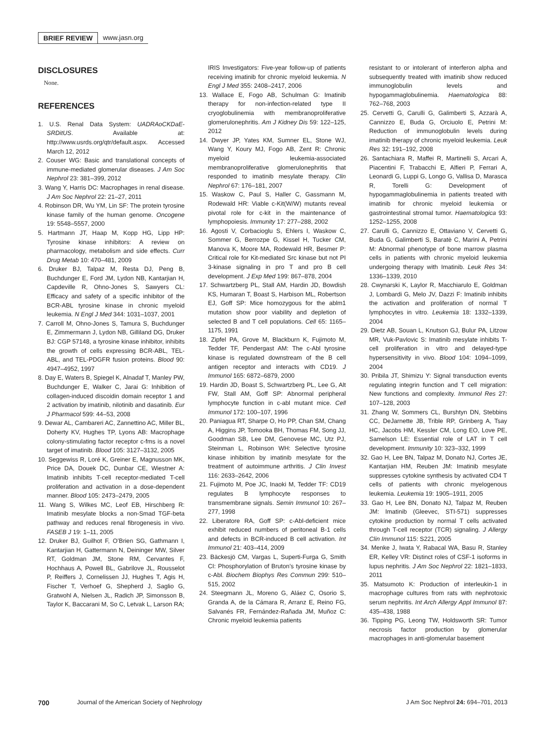BRIEF REVIEW www.jasn.org
DISCLOSURES
None.
REFERENCES
1. U.S. Renal Data System: UADRAoCKDaE-SRDitUS. Available at: http://www.usrds.org/qtr/default.aspx. Accessed March 12, 2012
2. Couser WG: Basic and translational concepts of immune-mediated glomerular diseases. J Am Soc Nephrol 23: 381–399, 2012
3. Wang Y, Harris DC: Macrophages in renal disease. J Am Soc Nephrol 22: 21–27, 2011
4. Robinson DR, Wu YM, Lin SF: The protein tyrosine kinase family of the human genome. Oncogene 19: 5548–5557, 2000
5. Hartmann JT, Haap M, Kopp HG, Lipp HP: Tyrosine kinase inhibitors: A review on pharmacology, metabolism and side effects. Curr Drug Metab 10: 470–481, 2009
6. Druker BJ, Talpaz M, Resta DJ, Peng B, Buchdunger E, Ford JM, Lydon NB, Kantarjian H, Capdeville R, Ohno-Jones S, Sawyers CL: Efficacy and safety of a specific inhibitor of the BCR-ABL tyrosine kinase in chronic myeloid leukemia. N Engl J Med 344: 1031–1037, 2001
7. Carroll M, Ohno-Jones S, Tamura S, Buchdunger E, Zimmermann J, Lydon NB, Gilliland DG, Druker BJ: CGP 57148, a tyrosine kinase inhibitor, inhibits the growth of cells expressing BCR-ABL, TEL-ABL, and TEL-PDGFR fusion proteins. Blood 90: 4947–4952, 1997
8. Day E, Waters B, Spiegel K, Alnadaf T, Manley PW, Buchdunger E, Walker C, Jarai G: Inhibition of collagen-induced discoidin domain receptor 1 and 2 activation by imatinib, nilotinib and dasatinib. Eur J Pharmacol 599: 44–53, 2008
9. Dewar AL, Cambareri AC, Zannettino AC, Miller BL, Doherty KV, Hughes TP, Lyons AB: Macrophage colony-stimulating factor receptor c-fms is a novel target of imatinib. Blood 105: 3127–3132, 2005
10. Seggewiss R, Loré K, Greiner E, Magnusson MK, Price DA, Douek DC, Dunbar CE, Wiestner A: Imatinib inhibits T-cell receptor-mediated T-cell proliferation and activation in a dose-dependent manner. Blood 105: 2473–2479, 2005
11. Wang S, Wilkes MC, Leof EB, Hirschberg R: Imatinib mesylate blocks a non-Smad TGF-beta pathway and reduces renal fibrogenesis in vivo. FASEB J 19: 1–11, 2005
12. Druker BJ, Guilhot F, O’Brien SG, Gathmann I, Kantarjian H, Gattermann N, Deininger MW, Silver RT, Goldman JM, Stone RM, Cervantes F, Hochhaus A, Powell BL, Gabrilove JL, Rousselot P, Reiffers J, Cornelissen JJ, Hughes T, Agis H, Fischer T, Verhoef G, Shepherd J, Saglio G, Gratwohl A, Nielsen JL, Radich JP, Simonsson B, Taylor K, Baccarani M, So C, Letvak L, Larson RA;
IRIS Investigators: Five-year follow-up of patients receiving imatinib for chronic myeloid leukemia. N Engl J Med 355: 2408–2417, 2006
13. Wallace E, Fogo AB, Schulman G: Imatinib therapy for non-infection-related type II cryoglobulinemia with membranoproliferative glomerulonephritis. Am J Kidney Dis 59: 122–125, 2012
14. Dwyer JP, Yates KM, Sumner EL, Stone WJ, Wang Y, Koury MJ, Fogo AB, Zent R: Chronic myeloid leukemia-associated membranoproliferative glomerulonephritis that responded to imatinib mesylate therapy. Clin Nephrol 67: 176–181, 2007
15. Waskow C, Paul S, Haller C, Gassmann M, Rodewald HR: Viable c-Kit(W/W) mutants reveal pivotal role for c-kit in the maintenance of lymphopoiesis. Immunity 17: 277–288, 2002
16. Agosti V, Corbacioglu S, Ehlers I, Waskow C, Sommer G, Berrozpe G, Kissel H, Tucker CM, Manova K, Moore MA, Rodewald HR, Besmer P: Critical role for Kit-mediated Src kinase but not PI 3-kinase signaling in pro T and pro B cell development. J Exp Med 199: 867–878, 2004
17. Schwartzberg PL, Stall AM, Hardin JD, Bowdish KS, Humaran T, Boast S, Harbison ML, Robertson EJ, Goff SP: Mice homozygous for the ablm1 mutation show poor viability and depletion of selected B and T cell populations. Cell 65: 1165–1175, 1991
18. Zipfel PA, Grove M, Blackburn K, Fujimoto M, Tedder TF, Pendergast AM: The c-Abl tyrosine kinase is regulated downstream of the B cell antigen receptor and interacts with CD19. J Immunol 165: 6872–6879, 2000
19. Hardin JD, Boast S, Schwartzberg PL, Lee G, Alt FW, Stall AM, Goff SP: Abnormal peripheral lymphocyte function in c-abl mutant mice. Cell Immunol 172: 100–107, 1996
20. Paniagua RT, Sharpe O, Ho PP, Chan SM, Chang A, Higgins JP, Tomooka BH, Thomas FM, Song JJ, Goodman SB, Lee DM, Genovese MC, Utz PJ, Steinman L, Robinson WH: Selective tyrosine kinase inhibition by imatinib mesylate for the treatment of autoimmune arthritis. J Clin Invest 116: 2633–2642, 2006
21. Fujimoto M, Poe JC, Inaoki M, Tedder TF: CD19 regulates B lymphocyte responses to transmembrane signals. Semin Immunol 10: 267–277, 1998
22. Liberatore RA, Goff SP: c-Abl-deficient mice exhibit reduced numbers of peritoneal B-1 cells and defects in BCR-induced B cell activation. Int Immunol 21: 403–414, 2009
23. Bäckesjö CM, Vargas L, Superti-Furga G, Smith CI: Phosphorylation of Bruton’s tyrosine kinase by c-Abl. Biochem Biophys Res Commun 299: 510–515, 2002
24. Steegmann JL, Moreno G, Aláez C, Osorio S, Granda A, de la Cámara R, Arranz E, Reino FG, Salvanés FR, Fernández-Rañada JM, Muñoz C: Chronic myeloid leukemia patients
resistant to or intolerant of interferon alpha and subsequently treated with imatinib show reduced immunoglobulin levels and hypogammaglobulinemia. Haematologica 88: 762–768, 2003
25. Cervetti G, Carulli G, Galimberti S, Azzarà A, Cannizzo E, Buda G, Orciuolo E, Petrini M: Reduction of immunoglobulin levels during imatinib therapy of chronic myeloid leukemia. Leuk Res 32: 191–192, 2008
26. Santachiara R, Maffei R, Martinelli S, Arcari A, Piacentini F, Trabacchi E, Alfieri P, Ferrari A, Leonardi G, Luppi G, Longo G, Vallisa D, Marasca R, Torelli G: Development of hypogammaglobulinemia in patients treated with imatinib for chronic myeloid leukemia or gastrointestinal stromal tumor. Haematologica 93: 1252–1255, 2008
27. Carulli G, Cannizzo E, Ottaviano V, Cervetti G, Buda G, Galimberti S, Baratè C, Marini A, Petrini M: Abnormal phenotype of bone marrow plasma cells in patients with chronic myeloid leukemia undergoing therapy with Imatinib. Leuk Res 34: 1336–1339, 2010
28. Cwynarski K, Laylor R, Macchiarulo E, Goldman J, Lombardi G, Melo JV, Dazzi F: Imatinib inhibits the activation and proliferation of normal T lymphocytes in vitro. Leukemia 18: 1332–1339, 2004
29. Dietz AB, Souan L, Knutson GJ, Bulur PA, Litzow MR, Vuk-Pavlovic S: Imatinib mesylate inhibits T-cell proliferation in vitro and delayed-type hypersensitivity in vivo. Blood 104: 1094–1099, 2004
30. Pribila JT, Shimizu Y: Signal transduction events regulating integrin function and T cell migration: New functions and complexity. Immunol Res 27: 107–128, 2003
31. Zhang W, Sommers CL, Burshtyn DN, Stebbins CC, DeJarnette JB, Trible RP, Grinberg A, Tsay HC, Jacobs HM, Kessler CM, Long EO, Love PE, Samelson LE: Essential role of LAT in T cell development. Immunity 10: 323–332, 1999
32. Gao H, Lee BN, Talpaz M, Donato NJ, Cortes JE, Kantarjian HM, Reuben JM: Imatinib mesylate suppresses cytokine synthesis by activated CD4 T cells of patients with chronic myelogenous leukemia. Leukemia 19: 1905–1911, 2005
33. Gao H, Lee BN, Donato NJ, Talpaz M, Reuben JM: Imatinib (Gleevec, STI-571) suppresses cytokine production by normal T cells activated through T-cell receptor (TCR) signaling. J Allergy Clin Immunol 115: S221, 2005
34. Menke J, Iwata Y, Rabacal WA, Basu R, Stanley ER, Kelley VR: Distinct roles of CSF-1 isoforms in lupus nephritis. J Am Soc Nephrol 22: 1821–1833, 2011
35. Matsumoto K: Production of interleukin-1 in macrophage cultures from rats with nephrotoxic serum nephritis. Int Arch Allergy Appl Immunol 87: 435–438, 1988
36. Tipping PG, Leong TW, Holdsworth SR: Tumor necrosis factor production by glomerular macrophages in anti-glomerular basement
700 Journal of the American Society of Nephrology J Am Soc Nephrol 24: 694–701, 2013